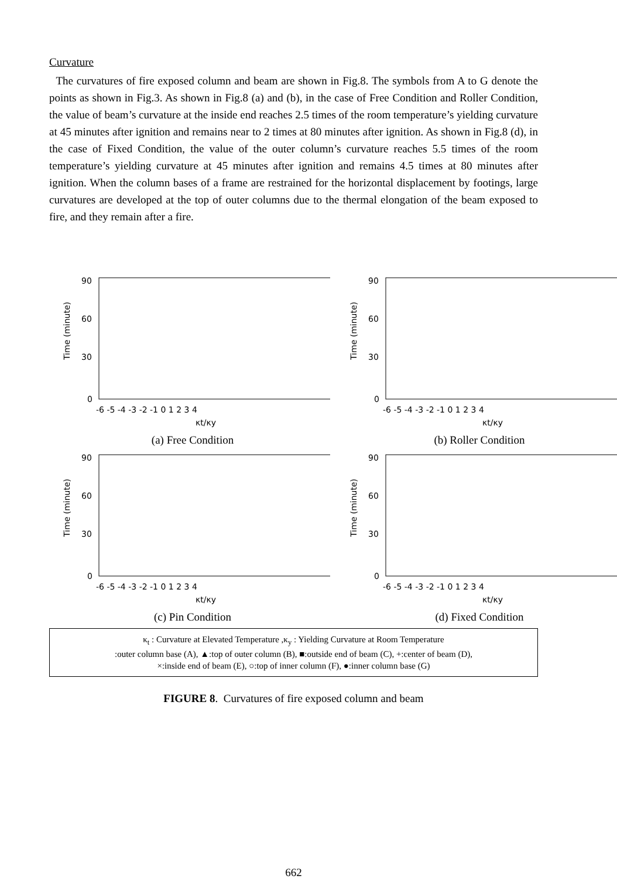Curvature
The curvatures of fire exposed column and beam are shown in Fig.8. The symbols from A to G denote the points as shown in Fig.3. As shown in Fig.8 (a) and (b), in the case of Free Condition and Roller Condition, the value of beam’s curvature at the inside end reaches 2.5 times of the room temperature’s yielding curvature at 45 minutes after ignition and remains near to 2 times at 80 minutes after ignition. As shown in Fig.8 (d), in the case of Fixed Condition, the value of the outer column’s curvature reaches 5.5 times of the room temperature’s yielding curvature at 45 minutes after ignition and remains 4.5 times at 80 minutes after ignition. When the column bases of a frame are restrained for the horizontal displacement by footings, large curvatures are developed at the top of outer columns due to the thermal elongation of the beam exposed to fire, and they remain after a fire.
Time (minute)
90
60
30
0
-6 -5 -4 -3 -2 -1 0 1 2 3 4
κt/κy
(a) Free Condition
Time (minute)
90
60
30
0
-6 -5 -4 -3 -2 -1 0 1 2 3 4
κt/κy
(b) Roller Condition
Time (minute)
90
60
30
0
-6 -5 -4 -3 -2 -1 0 1 2 3 4
κt/κy
(c) Pin Condition
Time (minute)
90
60
30
0
-6 -5 -4 -3 -2 -1 0 1 2 3 4
κt/κy
(d) Fixed Condition
κ<sub>t</sub> : Curvature at Elevated Temperature ,κ<sub>y</sub> : Yielding Curvature at Room Temperature
:outer column base (A), ▲:top of outer column (B), ■:outside end of beam (C), +:center of beam (D),
×:inside end of beam (E), ○:top of inner column (F), ●:inner column base (G)
FIGURE 8. Curvatures of fire exposed column and beam
662